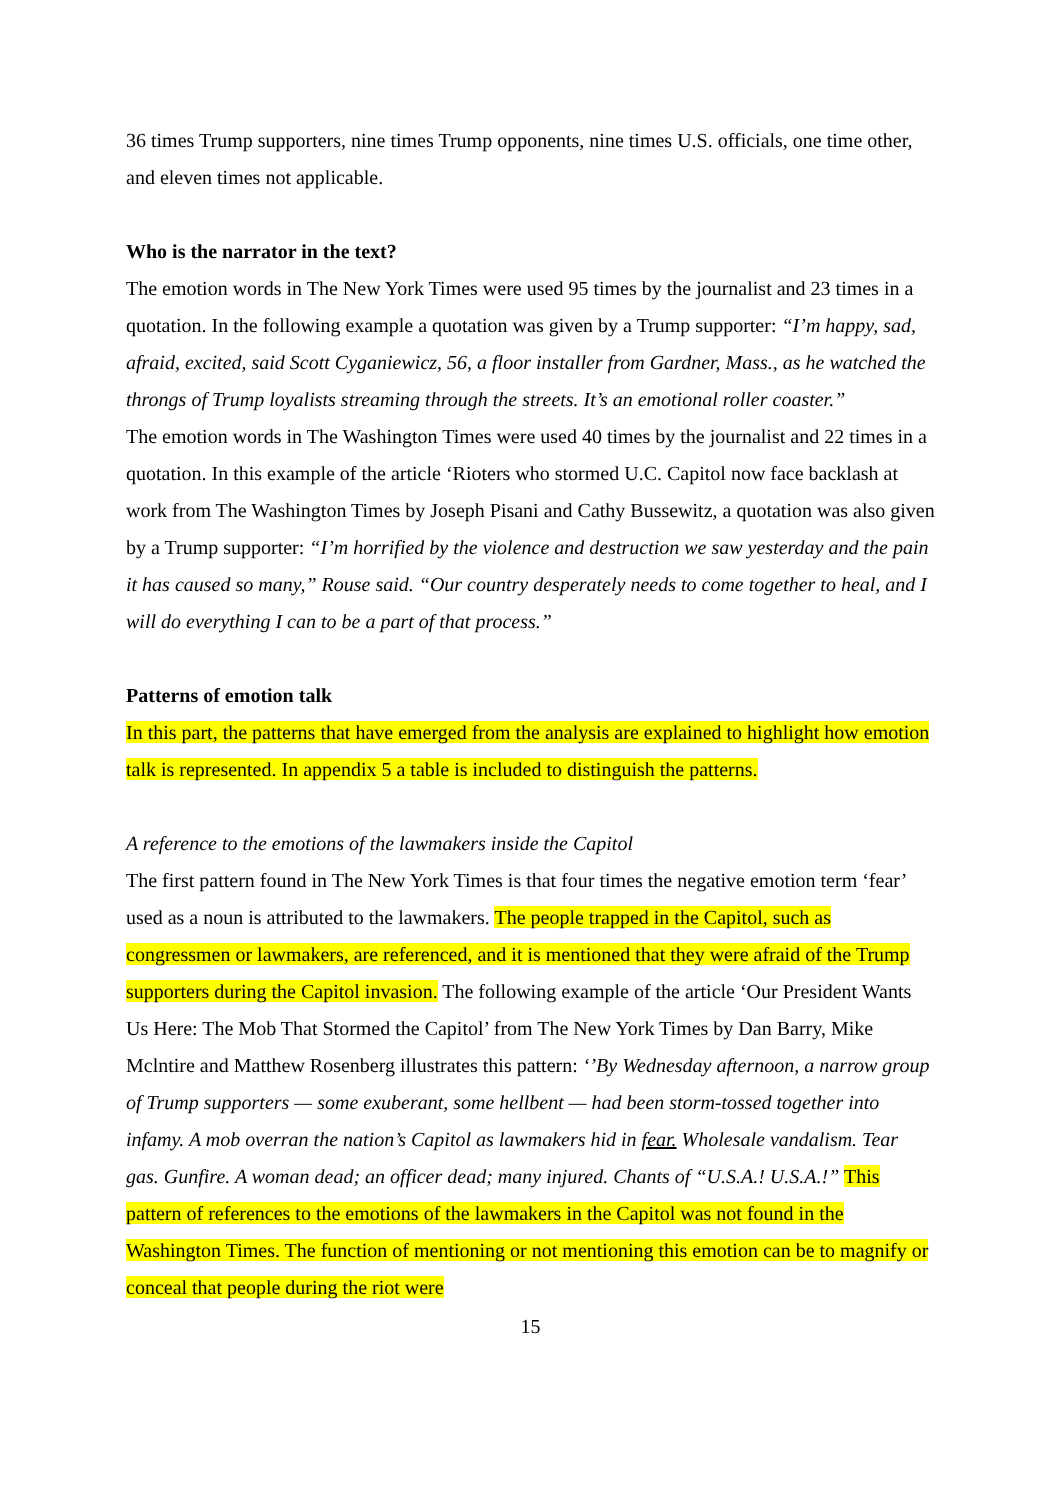36 times Trump supporters, nine times Trump opponents, nine times U.S. officials, one time other, and eleven times not applicable.
Who is the narrator in the text?
The emotion words in The New York Times were used 95 times by the journalist and 23 times in a quotation. In the following example a quotation was given by a Trump supporter: “I’m happy, sad, afraid, excited, said Scott Cyganiewicz, 56, a floor installer from Gardner, Mass., as he watched the throngs of Trump loyalists streaming through the streets. It’s an emotional roller coaster.”
The emotion words in The Washington Times were used 40 times by the journalist and 22 times in a quotation. In this example of the article ‘Rioters who stormed U.C. Capitol now face backlash at work from The Washington Times by Joseph Pisani and Cathy Bussewitz, a quotation was also given by a Trump supporter: “I’m horrified by the violence and destruction we saw yesterday and the pain it has caused so many,” Rouse said. “Our country desperately needs to come together to heal, and I will do everything I can to be a part of that process.”
Patterns of emotion talk
In this part, the patterns that have emerged from the analysis are explained to highlight how emotion talk is represented. In appendix 5 a table is included to distinguish the patterns.
A reference to the emotions of the lawmakers inside the Capitol
The first pattern found in The New York Times is that four times the negative emotion term ‘fear’ used as a noun is attributed to the lawmakers. The people trapped in the Capitol, such as congressmen or lawmakers, are referenced, and it is mentioned that they were afraid of the Trump supporters during the Capitol invasion. The following example of the article ‘Our President Wants Us Here: The Mob That Stormed the Capitol’ from The New York Times by Dan Barry, Mike Mclntire and Matthew Rosenberg illustrates this pattern: ‘’By Wednesday afternoon, a narrow group of Trump supporters — some exuberant, some hellbent — had been storm-tossed together into infamy. A mob overran the nation’s Capitol as lawmakers hid in fear. Wholesale vandalism. Tear gas. Gunfire. A woman dead; an officer dead; many injured. Chants of “U.S.A.! U.S.A.!” This pattern of references to the emotions of the lawmakers in the Capitol was not found in the Washington Times. The function of mentioning or not mentioning this emotion can be to magnify or conceal that people during the riot were
15